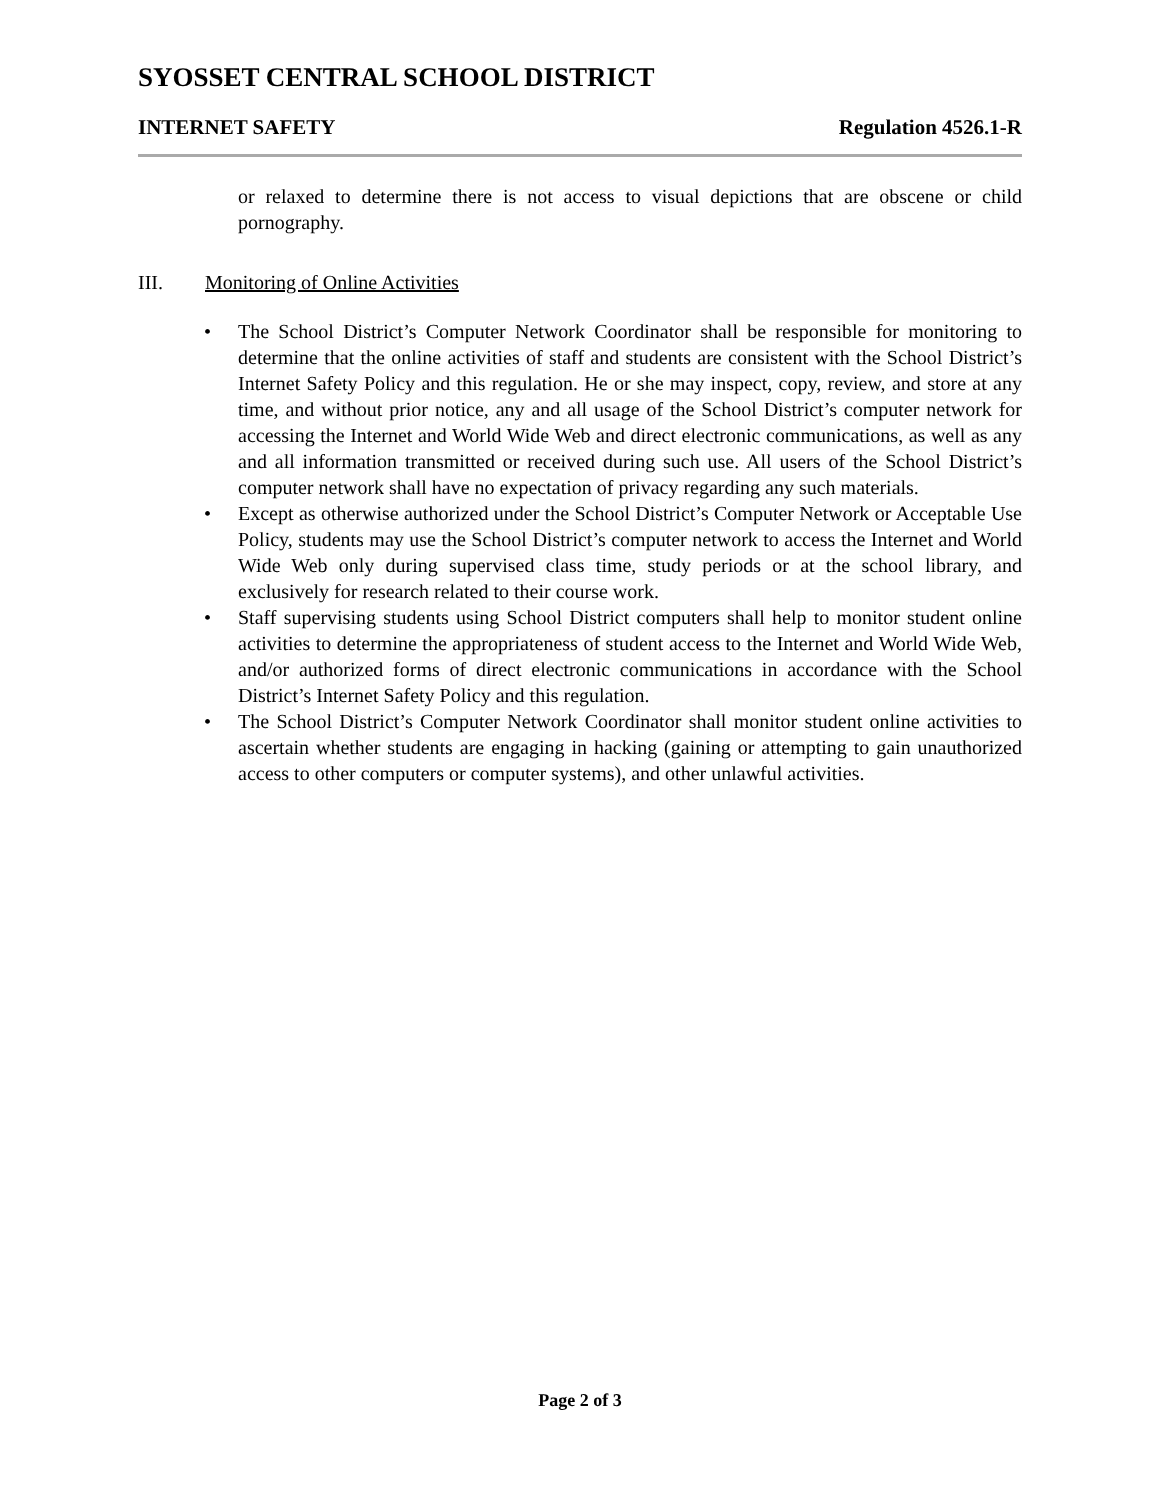SYOSSET CENTRAL SCHOOL DISTRICT
INTERNET SAFETY Regulation 4526.1-R
or relaxed to determine there is not access to visual depictions that are obscene or child pornography.
III. Monitoring of Online Activities
The School District’s Computer Network Coordinator shall be responsible for monitoring to determine that the online activities of staff and students are consistent with the School District’s Internet Safety Policy and this regulation. He or she may inspect, copy, review, and store at any time, and without prior notice, any and all usage of the School District’s computer network for accessing the Internet and World Wide Web and direct electronic communications, as well as any and all information transmitted or received during such use. All users of the School District’s computer network shall have no expectation of privacy regarding any such materials.
Except as otherwise authorized under the School District’s Computer Network or Acceptable Use Policy, students may use the School District’s computer network to access the Internet and World Wide Web only during supervised class time, study periods or at the school library, and exclusively for research related to their course work.
Staff supervising students using School District computers shall help to monitor student online activities to determine the appropriateness of student access to the Internet and World Wide Web, and/or authorized forms of direct electronic communications in accordance with the School District’s Internet Safety Policy and this regulation.
The School District’s Computer Network Coordinator shall monitor student online activities to ascertain whether students are engaging in hacking (gaining or attempting to gain unauthorized access to other computers or computer systems), and other unlawful activities.
Page 2 of 3